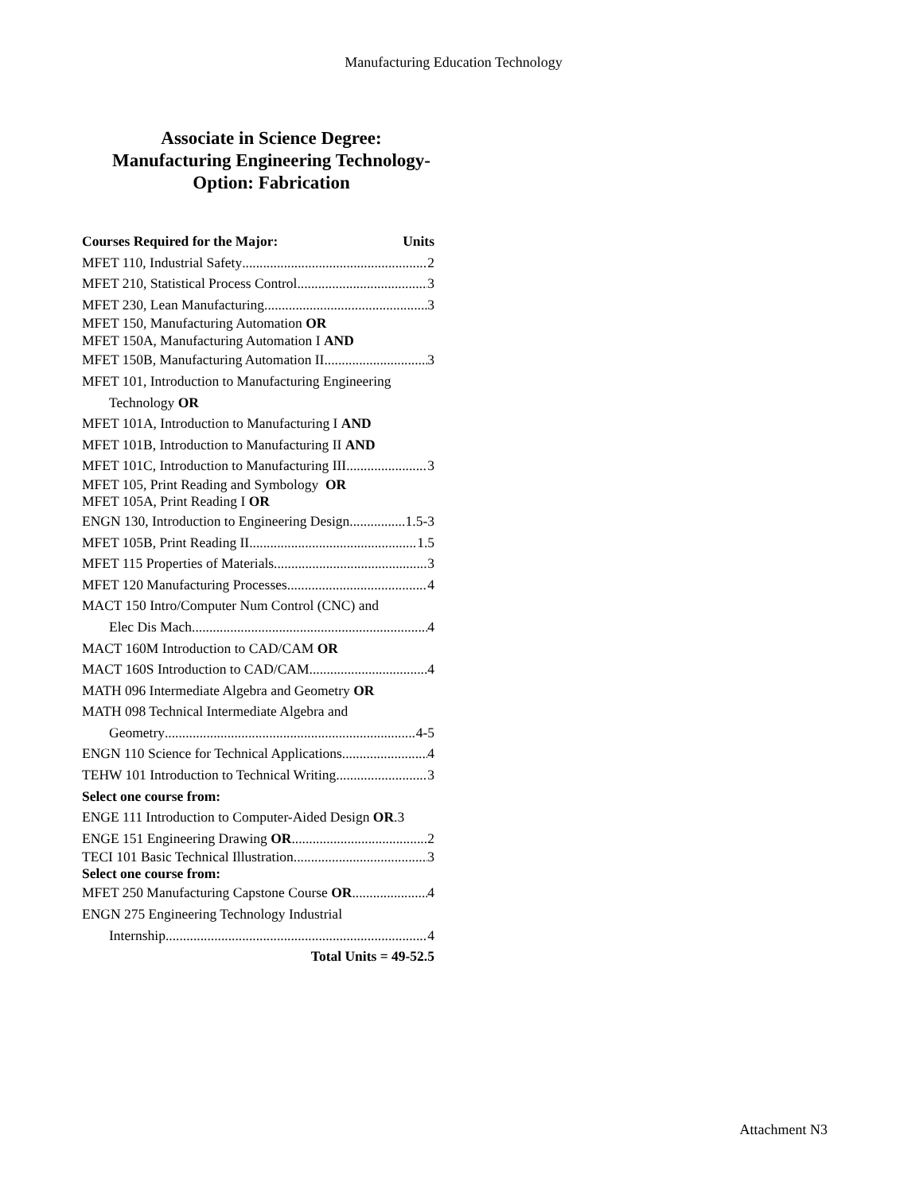Manufacturing Education Technology
Associate in Science Degree:
Manufacturing Engineering Technology-
Option: Fabrication
Courses Required for the Major: Units
MFET 110, Industrial Safety 2
MFET 210, Statistical Process Control 3
MFET 230, Lean Manufacturing 3
MFET 150, Manufacturing Automation OR
MFET 150A, Manufacturing Automation I AND
MFET 150B, Manufacturing Automation II 3
MFET 101, Introduction to Manufacturing Engineering
Technology OR
MFET 101A, Introduction to Manufacturing I AND
MFET 101B, Introduction to Manufacturing II AND
MFET 101C, Introduction to Manufacturing III 3
MFET 105, Print Reading and Symbology OR
MFET 105A, Print Reading I OR
ENGN 130, Introduction to Engineering Design 1.5-3
MFET 105B, Print Reading II 1.5
MFET 115 Properties of Materials 3
MFET 120 Manufacturing Processes 4
MACT 150 Intro/Computer Num Control (CNC) and
Elec Dis Mach 4
MACT 160M Introduction to CAD/CAM OR
MACT 160S Introduction to CAD/CAM 4
MATH 096 Intermediate Algebra and Geometry OR
MATH 098 Technical Intermediate Algebra and
Geometry 4-5
ENGN 110 Science for Technical Applications 4
TEHW 101 Introduction to Technical Writing 3
Select one course from:
ENGE 111 Introduction to Computer-Aided Design OR.3
ENGE 151 Engineering Drawing OR 2
TECI 101 Basic Technical Illustration 3
Select one course from:
MFET 250 Manufacturing Capstone Course OR 4
ENGN 275 Engineering Technology Industrial
Internship 4
Total Units = 49-52.5
Attachment N3